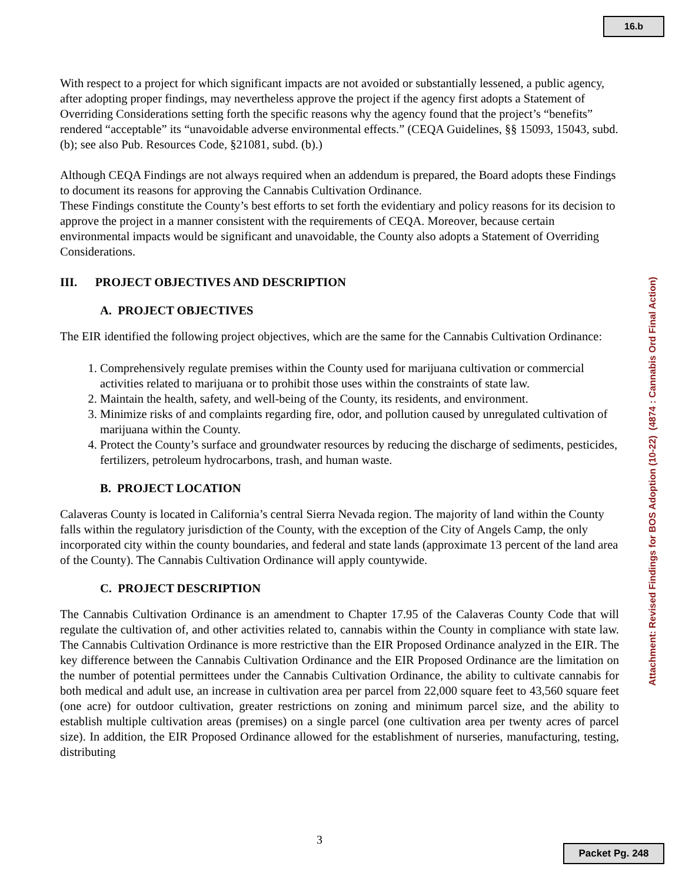16.b
With respect to a project for which significant impacts are not avoided or substantially lessened, a public agency, after adopting proper findings, may nevertheless approve the project if the agency first adopts a Statement of Overriding Considerations setting forth the specific reasons why the agency found that the project’s “benefits” rendered “acceptable” its “unavoidable adverse environmental effects.” (CEQA Guidelines, §§ 15093, 15043, subd. (b); see also Pub. Resources Code, §21081, subd. (b).)
Although CEQA Findings are not always required when an addendum is prepared, the Board adopts these Findings to document its reasons for approving the Cannabis Cultivation Ordinance.
These Findings constitute the County’s best efforts to set forth the evidentiary and policy reasons for its decision to approve the project in a manner consistent with the requirements of CEQA. Moreover, because certain environmental impacts would be significant and unavoidable, the County also adopts a Statement of Overriding Considerations.
III. PROJECT OBJECTIVES AND DESCRIPTION
A. PROJECT OBJECTIVES
The EIR identified the following project objectives, which are the same for the Cannabis Cultivation Ordinance:
1. Comprehensively regulate premises within the County used for marijuana cultivation or commercial activities related to marijuana or to prohibit those uses within the constraints of state law.
2. Maintain the health, safety, and well-being of the County, its residents, and environment.
3. Minimize risks of and complaints regarding fire, odor, and pollution caused by unregulated cultivation of marijuana within the County.
4. Protect the County’s surface and groundwater resources by reducing the discharge of sediments, pesticides, fertilizers, petroleum hydrocarbons, trash, and human waste.
B. PROJECT LOCATION
Calaveras County is located in California’s central Sierra Nevada region. The majority of land within the County falls within the regulatory jurisdiction of the County, with the exception of the City of Angels Camp, the only incorporated city within the county boundaries, and federal and state lands (approximate 13 percent of the land area of the County). The Cannabis Cultivation Ordinance will apply countywide.
C. PROJECT DESCRIPTION
The Cannabis Cultivation Ordinance is an amendment to Chapter 17.95 of the Calaveras County Code that will regulate the cultivation of, and other activities related to, cannabis within the County in compliance with state law. The Cannabis Cultivation Ordinance is more restrictive than the EIR Proposed Ordinance analyzed in the EIR. The key difference between the Cannabis Cultivation Ordinance and the EIR Proposed Ordinance are the limitation on the number of potential permittees under the Cannabis Cultivation Ordinance, the ability to cultivate cannabis for both medical and adult use, an increase in cultivation area per parcel from 22,000 square feet to 43,560 square feet (one acre) for outdoor cultivation, greater restrictions on zoning and minimum parcel size, and the ability to establish multiple cultivation areas (premises) on a single parcel (one cultivation area per twenty acres of parcel size). In addition, the EIR Proposed Ordinance allowed for the establishment of nurseries, manufacturing, testing, distributing
Attachment: Revised Findings for BOS Adoption (10-22) (4874 : Cannabis Ord Final Action)
3
Packet Pg. 248